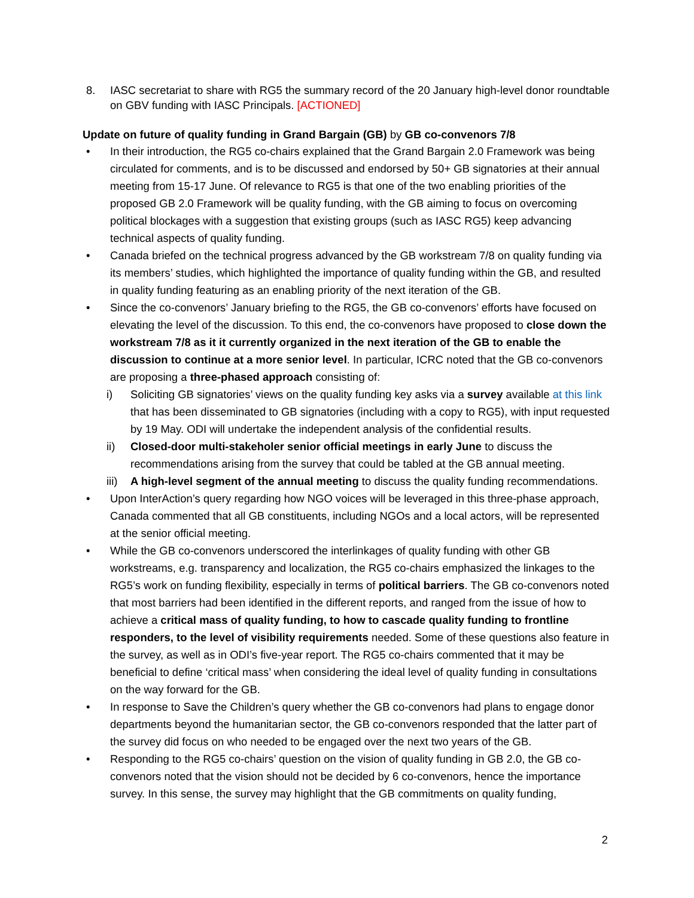8. IASC secretariat to share with RG5 the summary record of the 20 January high-level donor roundtable on GBV funding with IASC Principals. [ACTIONED]
Update on future of quality funding in Grand Bargain (GB) by GB co-convenors 7/8
• In their introduction, the RG5 co-chairs explained that the Grand Bargain 2.0 Framework was being circulated for comments, and is to be discussed and endorsed by 50+ GB signatories at their annual meeting from 15-17 June. Of relevance to RG5 is that one of the two enabling priorities of the proposed GB 2.0 Framework will be quality funding, with the GB aiming to focus on overcoming political blockages with a suggestion that existing groups (such as IASC RG5) keep advancing technical aspects of quality funding.
• Canada briefed on the technical progress advanced by the GB workstream 7/8 on quality funding via its members’ studies, which highlighted the importance of quality funding within the GB, and resulted in quality funding featuring as an enabling priority of the next iteration of the GB.
• Since the co-convenors’ January briefing to the RG5, the GB co-convenors’ efforts have focused on elevating the level of the discussion. To this end, the co-convenors have proposed to close down the workstream 7/8 as it it currently organized in the next iteration of the GB to enable the discussion to continue at a more senior level. In particular, ICRC noted that the GB co-convenors are proposing a three-phased approach consisting of:
i) Soliciting GB signatories’ views on the quality funding key asks via a survey available at this link that has been disseminated to GB signatories (including with a copy to RG5), with input requested by 19 May. ODI will undertake the independent analysis of the confidential results.
ii) Closed-door multi-stakeholer senior official meetings in early June to discuss the recommendations arising from the survey that could be tabled at the GB annual meeting.
iii)
A high-level segment of the annual meeting to discuss the quality funding recommendations.
• Upon InterAction’s query regarding how NGO voices will be leveraged in this three-phase approach, Canada commented that all GB constituents, including NGOs and a local actors, will be represented at the senior official meeting.
• While the GB co-convenors underscored the interlinkages of quality funding with other GB workstreams, e.g. transparency and localization, the RG5 co-chairs emphasized the linkages to the RG5’s work on funding flexibility, especially in terms of political barriers. The GB co-convenors noted that most barriers had been identified in the different reports, and ranged from the issue of how to achieve a critical mass of quality funding, to how to cascade quality funding to frontline responders, to the level of visibility requirements needed. Some of these questions also feature in the survey, as well as in ODI’s five-year report. The RG5 co-chairs commented that it may be beneficial to define ‘critical mass’ when considering the ideal level of quality funding in consultations on the way forward for the GB.
• In response to Save the Children’s query whether the GB co-convenors had plans to engage donor departments beyond the humanitarian sector, the GB co-convenors responded that the latter part of the survey did focus on who needed to be engaged over the next two years of the GB.
• Responding to the RG5 co-chairs’ question on the vision of quality funding in GB 2.0, the GB co-convenors noted that the vision should not be decided by 6 co-convenors, hence the importance survey. In this sense, the survey may highlight that the GB commitments on quality funding,
2